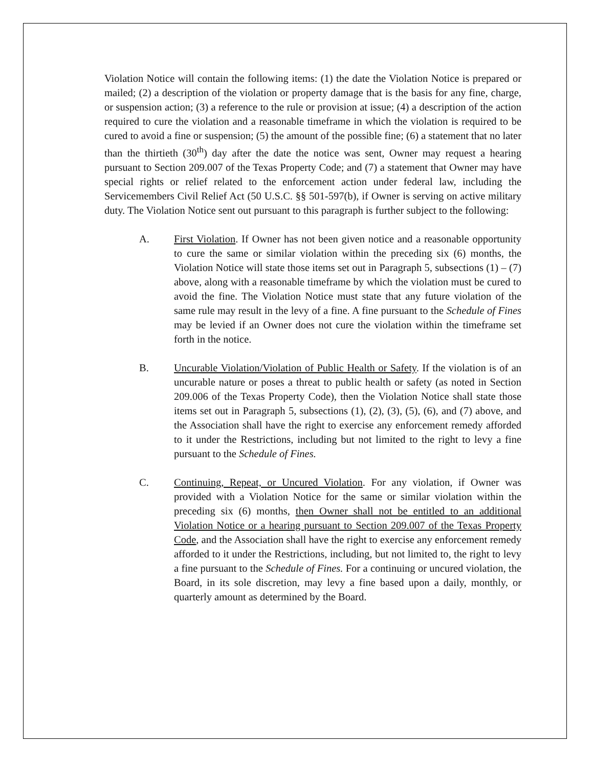Violation Notice will contain the following items: (1) the date the Violation Notice is prepared or mailed; (2) a description of the violation or property damage that is the basis for any fine, charge, or suspension action; (3) a reference to the rule or provision at issue; (4) a description of the action required to cure the violation and a reasonable timeframe in which the violation is required to be cured to avoid a fine or suspension; (5) the amount of the possible fine; (6) a statement that no later than the thirtieth (30<sup>th</sup>) day after the date the notice was sent, Owner may request a hearing pursuant to Section 209.007 of the Texas Property Code; and (7) a statement that Owner may have special rights or relief related to the enforcement action under federal law, including the Servicemembers Civil Relief Act (50 U.S.C. §§ 501-597(b), if Owner is serving on active military duty. The Violation Notice sent out pursuant to this paragraph is further subject to the following:
A. First Violation. If Owner has not been given notice and a reasonable opportunity to cure the same or similar violation within the preceding six (6) months, the Violation Notice will state those items set out in Paragraph 5, subsections (1) – (7) above, along with a reasonable timeframe by which the violation must be cured to avoid the fine. The Violation Notice must state that any future violation of the same rule may result in the levy of a fine. A fine pursuant to the Schedule of Fines may be levied if an Owner does not cure the violation within the timeframe set forth in the notice.
B. Uncurable Violation/Violation of Public Health or Safety. If the violation is of an uncurable nature or poses a threat to public health or safety (as noted in Section 209.006 of the Texas Property Code), then the Violation Notice shall state those items set out in Paragraph 5, subsections (1), (2), (3), (5), (6), and (7) above, and the Association shall have the right to exercise any enforcement remedy afforded to it under the Restrictions, including but not limited to the right to levy a fine pursuant to the Schedule of Fines.
C. Continuing, Repeat, or Uncured Violation. For any violation, if Owner was provided with a Violation Notice for the same or similar violation within the preceding six (6) months, then Owner shall not be entitled to an additional Violation Notice or a hearing pursuant to Section 209.007 of the Texas Property Code, and the Association shall have the right to exercise any enforcement remedy afforded to it under the Restrictions, including, but not limited to, the right to levy a fine pursuant to the Schedule of Fines. For a continuing or uncured violation, the Board, in its sole discretion, may levy a fine based upon a daily, monthly, or quarterly amount as determined by the Board.